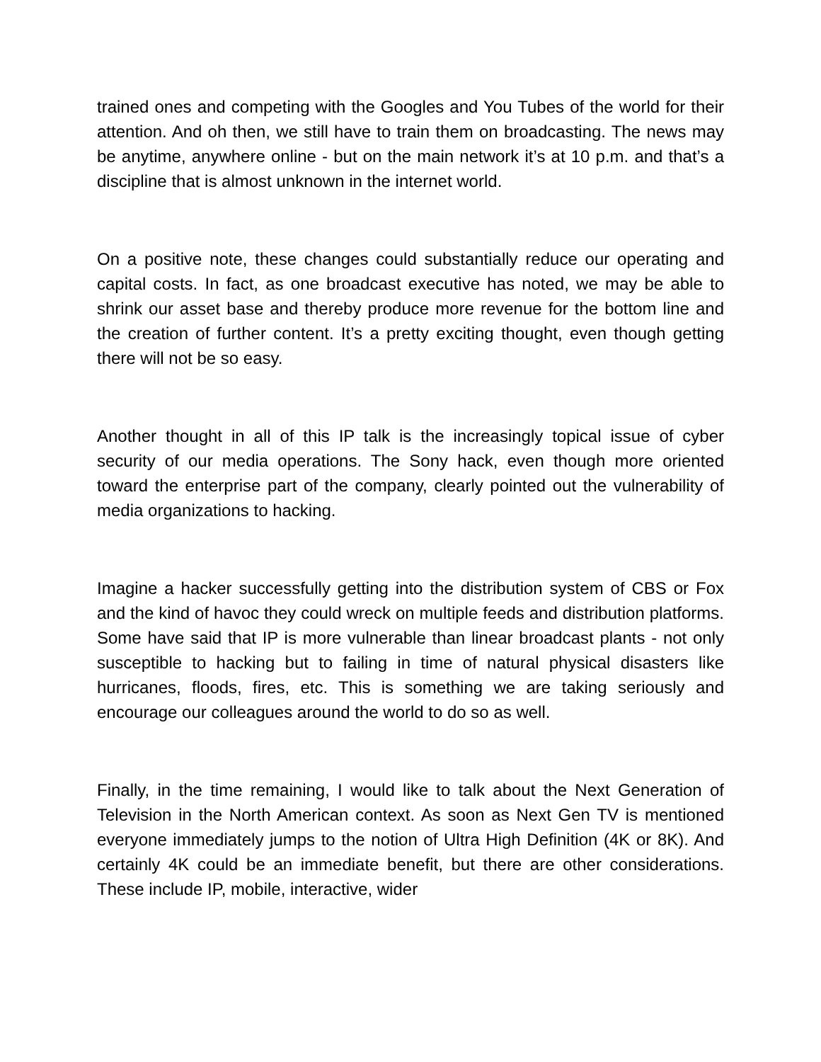trained ones and competing with the Googles and You Tubes of the world for their attention. And oh then, we still have to train them on broadcasting. The news may be anytime, anywhere online - but on the main network it’s at 10 p.m. and that’s a discipline that is almost unknown in the internet world.
On a positive note, these changes could substantially reduce our operating and capital costs. In fact, as one broadcast executive has noted, we may be able to shrink our asset base and thereby produce more revenue for the bottom line and the creation of further content. It’s a pretty exciting thought, even though getting there will not be so easy.
Another thought in all of this IP talk is the increasingly topical issue of cyber security of our media operations. The Sony hack, even though more oriented toward the enterprise part of the company, clearly pointed out the vulnerability of media organizations to hacking.
Imagine a hacker successfully getting into the distribution system of CBS or Fox and the kind of havoc they could wreck on multiple feeds and distribution platforms. Some have said that IP is more vulnerable than linear broadcast plants - not only susceptible to hacking but to failing in time of natural physical disasters like hurricanes, floods, fires, etc. This is something we are taking seriously and encourage our colleagues around the world to do so as well.
Finally, in the time remaining, I would like to talk about the Next Generation of Television in the North American context. As soon as Next Gen TV is mentioned everyone immediately jumps to the notion of Ultra High Definition (4K or 8K). And certainly 4K could be an immediate benefit, but there are other considerations. These include IP, mobile, interactive, wider